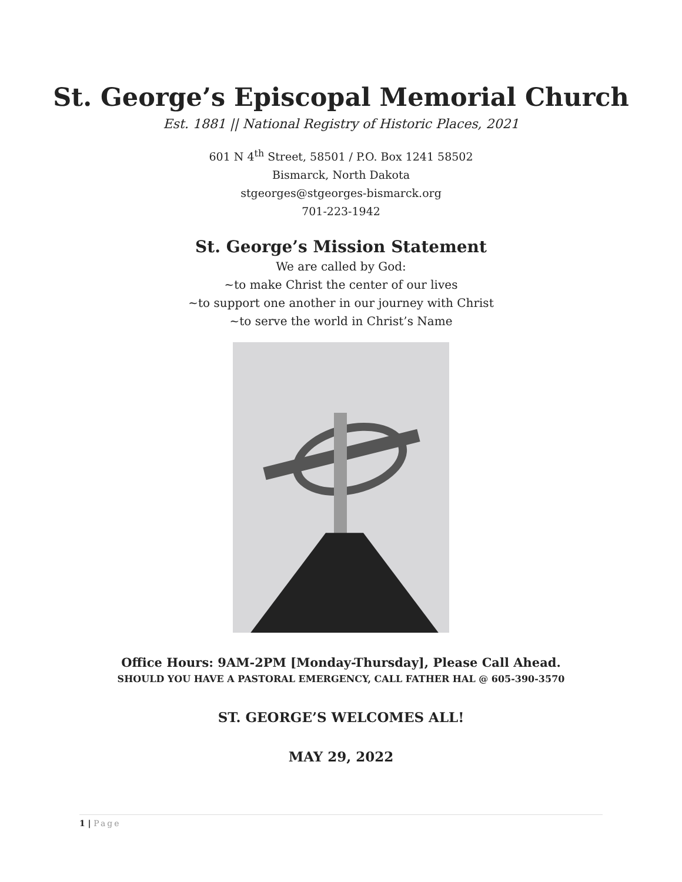St. George’s Episcopal Memorial Church
Est. 1881 || National Registry of Historic Places, 2021
601 N 4<sup>th</sup> Street, 58501 / P.O. Box 1241 58502
Bismarck, North Dakota
stgeorges@stgeorges-bismarck.org
701-223-1942
St. George’s Mission Statement
We are called by God:
~to make Christ the center of our lives
~to support one another in our journey with Christ
~to serve the world in Christ’s Name
Office Hours: 9AM-2PM [Monday-Thursday], Please Call Ahead.
SHOULD YOU HAVE A PASTORAL EMERGENCY, CALL FATHER HAL @ 605-390-3570
ST. GEORGE’S WELCOMES ALL!
MAY 29, 2022
1 | Page